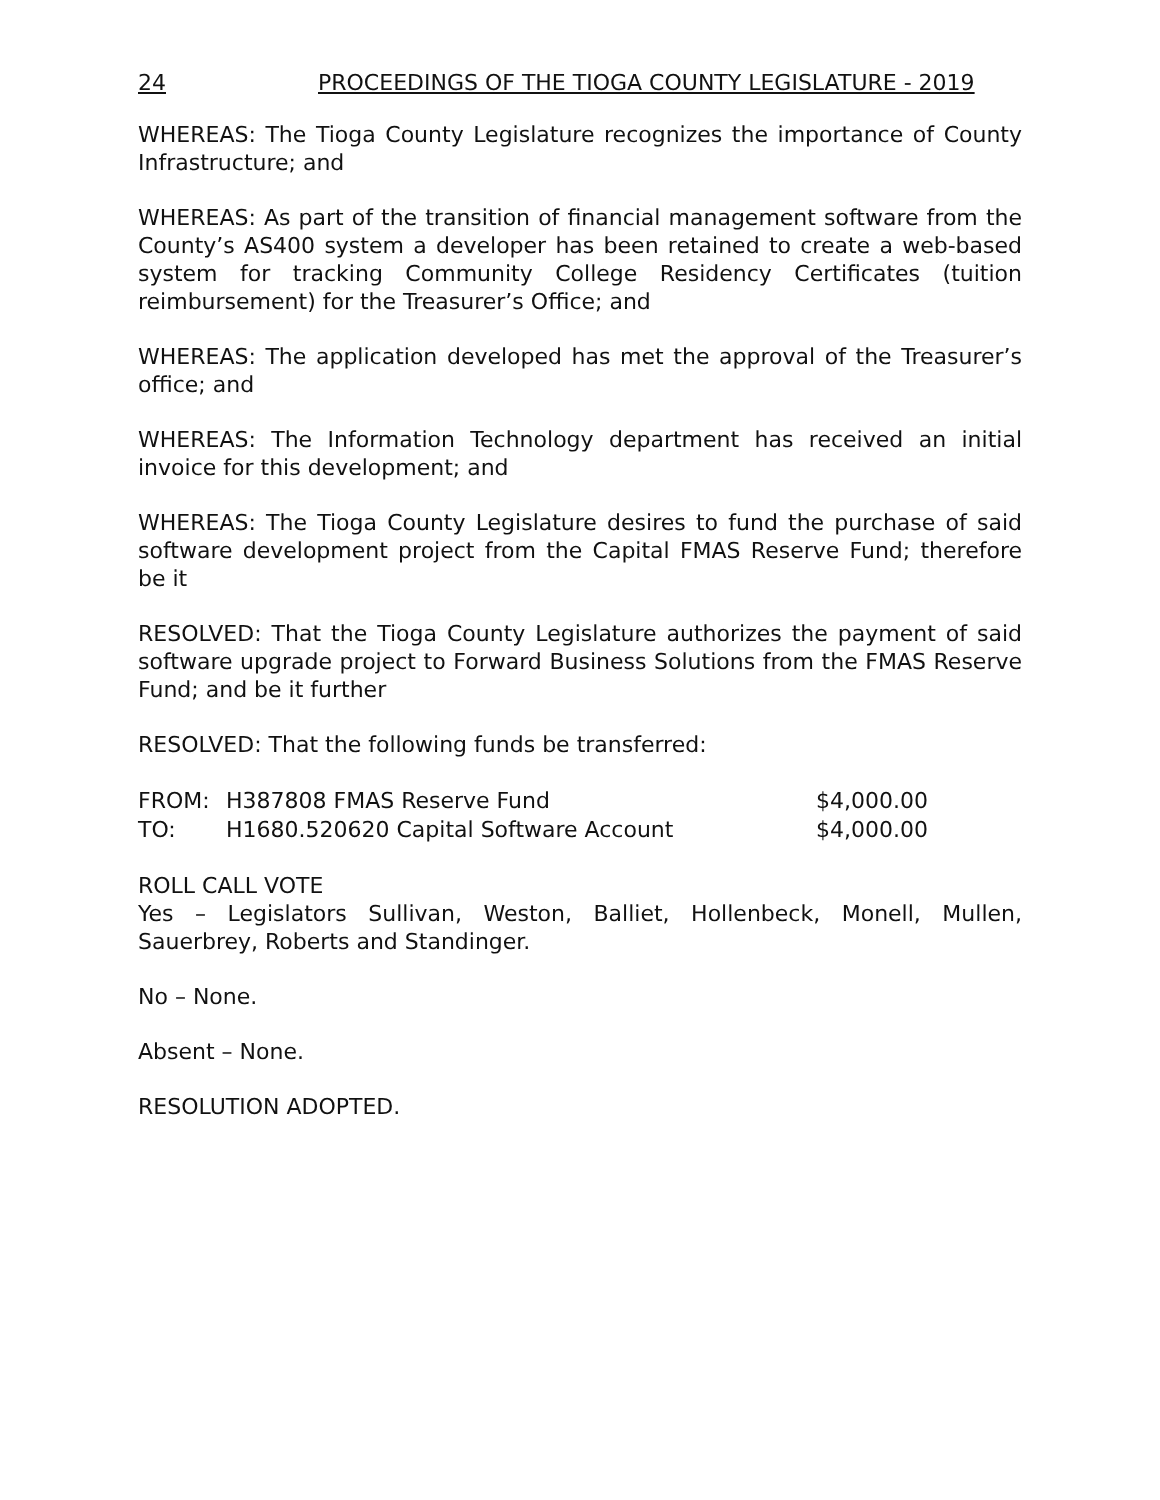24 PROCEEDINGS OF THE TIOGA COUNTY LEGISLATURE - 2019
WHEREAS: The Tioga County Legislature recognizes the importance of County Infrastructure; and
WHEREAS: As part of the transition of financial management software from the County’s AS400 system a developer has been retained to create a web-based system for tracking Community College Residency Certificates (tuition reimbursement) for the Treasurer’s Office; and
WHEREAS: The application developed has met the approval of the Treasurer’s office; and
WHEREAS: The Information Technology department has received an initial invoice for this development; and
WHEREAS: The Tioga County Legislature desires to fund the purchase of said software development project from the Capital FMAS Reserve Fund; therefore be it
RESOLVED: That the Tioga County Legislature authorizes the payment of said software upgrade project to Forward Business Solutions from the FMAS Reserve Fund; and be it further
RESOLVED: That the following funds be transferred:
| FROM: | H387808 FMAS Reserve Fund | $4,000.00 |
| TO: | H1680.520620 Capital Software Account | $4,000.00 |
ROLL CALL VOTE
Yes – Legislators Sullivan, Weston, Balliet, Hollenbeck, Monell, Mullen, Sauerbrey, Roberts and Standinger.
No – None.
Absent – None.
RESOLUTION ADOPTED.